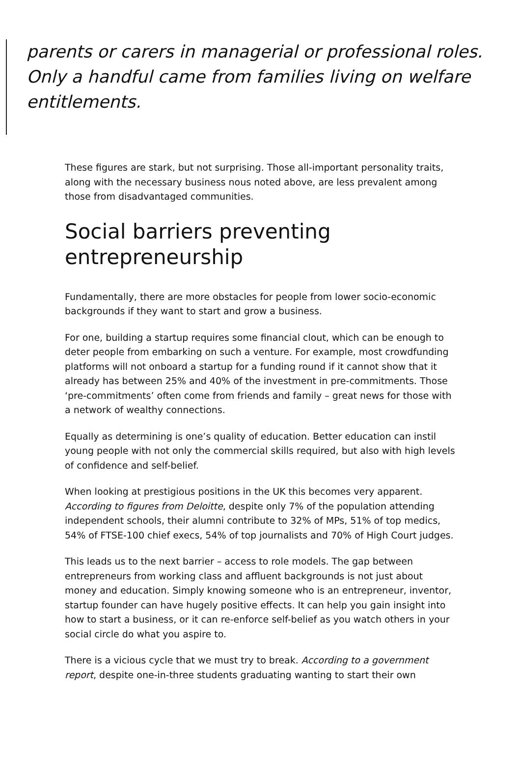parents or carers in managerial or professional roles. Only a handful came from families living on welfare entitlements.
These figures are stark, but not surprising. Those all-important personality traits, along with the necessary business nous noted above, are less prevalent among those from disadvantaged communities.
Social barriers preventing entrepreneurship
Fundamentally, there are more obstacles for people from lower socio-economic backgrounds if they want to start and grow a business.
For one, building a startup requires some financial clout, which can be enough to deter people from embarking on such a venture. For example, most crowdfunding platforms will not onboard a startup for a funding round if it cannot show that it already has between 25% and 40% of the investment in pre-commitments. Those ‘pre-commitments’ often come from friends and family – great news for those with a network of wealthy connections.
Equally as determining is one’s quality of education. Better education can instil young people with not only the commercial skills required, but also with high levels of confidence and self-belief.
When looking at prestigious positions in the UK this becomes very apparent. According to figures from Deloitte, despite only 7% of the population attending independent schools, their alumni contribute to 32% of MPs, 51% of top medics, 54% of FTSE-100 chief execs, 54% of top journalists and 70% of High Court judges.
This leads us to the next barrier – access to role models. The gap between entrepreneurs from working class and affluent backgrounds is not just about money and education. Simply knowing someone who is an entrepreneur, inventor, startup founder can have hugely positive effects. It can help you gain insight into how to start a business, or it can re-enforce self-belief as you watch others in your social circle do what you aspire to.
There is a vicious cycle that we must try to break. According to a government report, despite one-in-three students graduating wanting to start their own